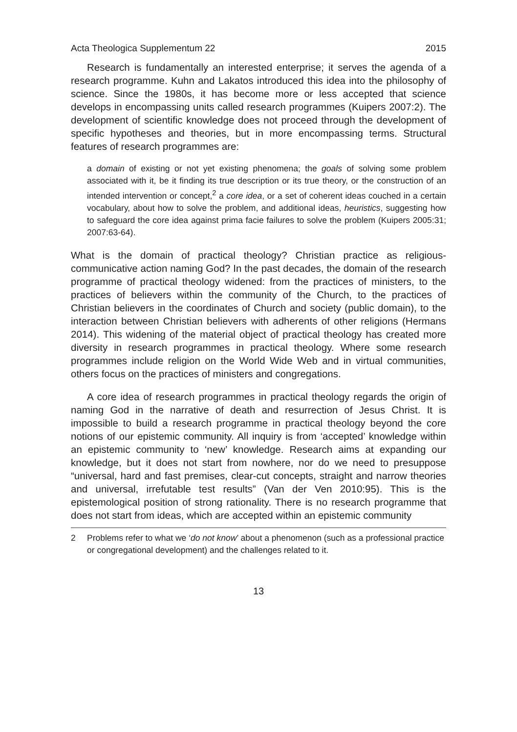Acta Theologica Supplementum 22 2015
Research is fundamentally an interested enterprise; it serves the agenda of a research programme. Kuhn and Lakatos introduced this idea into the philosophy of science. Since the 1980s, it has become more or less accepted that science develops in encompassing units called research programmes (Kuipers 2007:2). The development of scientific knowledge does not proceed through the development of specific hypotheses and theories, but in more encompassing terms. Structural features of research programmes are:
a domain of existing or not yet existing phenomena; the goals of solving some problem associated with it, be it finding its true description or its true theory, or the construction of an intended intervention or concept,<sup>2</sup> a core idea, or a set of coherent ideas couched in a certain vocabulary, about how to solve the problem, and additional ideas, heuristics, suggesting how to safeguard the core idea against prima facie failures to solve the problem (Kuipers 2005:31; 2007:63-64).
What is the domain of practical theology? Christian practice as religious-communicative action naming God? In the past decades, the domain of the research programme of practical theology widened: from the practices of ministers, to the practices of believers within the community of the Church, to the practices of Christian believers in the coordinates of Church and society (public domain), to the interaction between Christian believers with adherents of other religions (Hermans 2014). This widening of the material object of practical theology has created more diversity in research programmes in practical theology. Where some research programmes include religion on the World Wide Web and in virtual communities, others focus on the practices of ministers and congregations.
A core idea of research programmes in practical theology regards the origin of naming God in the narrative of death and resurrection of Jesus Christ. It is impossible to build a research programme in practical theology beyond the core notions of our epistemic community. All inquiry is from ‘accepted’ knowledge within an epistemic community to ‘new’ knowledge. Research aims at expanding our knowledge, but it does not start from nowhere, nor do we need to presuppose “universal, hard and fast premises, clear-cut concepts, straight and narrow theories and universal, irrefutable test results” (Van der Ven 2010:95). This is the epistemological position of strong rationality. There is no research programme that does not start from ideas, which are accepted within an epistemic community
2 Problems refer to what we ‘do not know’ about a phenomenon (such as a professional practice or congregational development) and the challenges related to it.
13